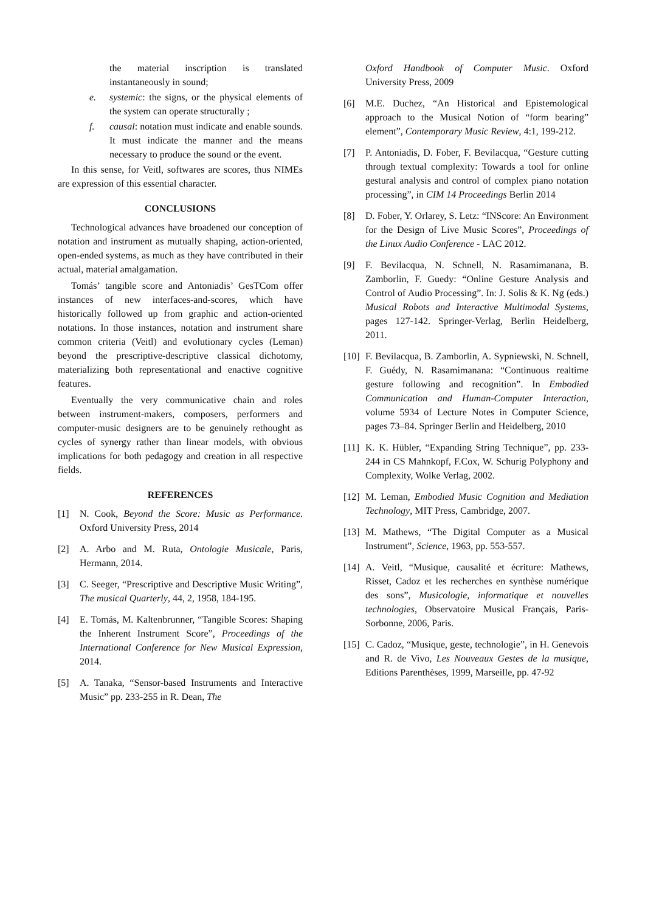the material inscription is translated instantaneously in sound;
e. systemic: the signs, or the physical elements of the system can operate structurally ;
f. causal: notation must indicate and enable sounds. It must indicate the manner and the means necessary to produce the sound or the event.
In this sense, for Veitl, softwares are scores, thus NIMEs are expression of this essential character.
CONCLUSIONS
Technological advances have broadened our conception of notation and instrument as mutually shaping, action-oriented, open-ended systems, as much as they have contributed in their actual, material amalgamation.
Tomás’ tangible score and Antoniadis’ GesTCom offer instances of new interfaces-and-scores, which have historically followed up from graphic and action-oriented notations. In those instances, notation and instrument share common criteria (Veitl) and evolutionary cycles (Leman) beyond the prescriptive-descriptive classical dichotomy, materializing both representational and enactive cognitive features.
Eventually the very communicative chain and roles between instrument-makers, composers, performers and computer-music designers are to be genuinely rethought as cycles of synergy rather than linear models, with obvious implications for both pedagogy and creation in all respective fields.
REFERENCES
[1] N. Cook, Beyond the Score: Music as Performance. Oxford University Press, 2014
[2] A. Arbo and M. Ruta, Ontologie Musicale, Paris, Hermann, 2014.
[3] C. Seeger, “Prescriptive and Descriptive Music Writing”, The musical Quarterly, 44, 2, 1958, 184-195.
[4] E. Tomás, M. Kaltenbrunner, “Tangible Scores: Shaping the Inherent Instrument Score”, Proceedings of the International Conference for New Musical Expression, 2014.
[5] A. Tanaka, “Sensor-based Instruments and Interactive Music” pp. 233-255 in R. Dean, The
Oxford Handbook of Computer Music. Oxford University Press, 2009
[6] M.E. Duchez, “An Historical and Epistemological approach to the Musical Notion of “form bearing” element”, Contemporary Music Review, 4:1, 199-212.
[7] P. Antoniadis, D. Fober, F. Bevilacqua, “Gesture cutting through textual complexity: Towards a tool for online gestural analysis and control of complex piano notation processing”, in CIM 14 Proceedings Berlin 2014
[8] D. Fober, Y. Orlarey, S. Letz: “INScore: An Environment for the Design of Live Music Scores”, Proceedings of the Linux Audio Conference - LAC 2012.
[9] F. Bevilacqua, N. Schnell, N. Rasamimanana, B. Zamborlin, F. Guedy: “Online Gesture Analysis and Control of Audio Processing”. In: J. Solis & K. Ng (eds.) Musical Robots and Interactive Multimodal Systems, pages 127-142. Springer-Verlag, Berlin Heidelberg, 2011.
[10] F. Bevilacqua, B. Zamborlin, A. Sypniewski, N. Schnell, F. Guédy, N. Rasamimanana: “Continuous realtime gesture following and recognition”. In Embodied Communication and Human-Computer Interaction, volume 5934 of Lecture Notes in Computer Science, pages 73–84. Springer Berlin and Heidelberg, 2010
[11] K. K. Hübler, “Expanding String Technique”, pp. 233-244 in CS Mahnkopf, F.Cox, W. Schurig Polyphony and Complexity, Wolke Verlag, 2002.
[12] M. Leman, Embodied Music Cognition and Mediation Technology, MIT Press, Cambridge, 2007.
[13] M. Mathews, “The Digital Computer as a Musical Instrument”, Science, 1963, pp. 553-557.
[14] A. Veitl, “Musique, causalité et écriture: Mathews, Risset, Cadoz et les recherches en synthèse numérique des sons”, Musicologie, informatique et nouvelles technologies, Observatoire Musical Français, Paris-Sorbonne, 2006, Paris.
[15] C. Cadoz, “Musique, geste, technologie”, in H. Genevois and R. de Vivo, Les Nouveaux Gestes de la musique, Editions Parenthèses, 1999, Marseille, pp. 47-92